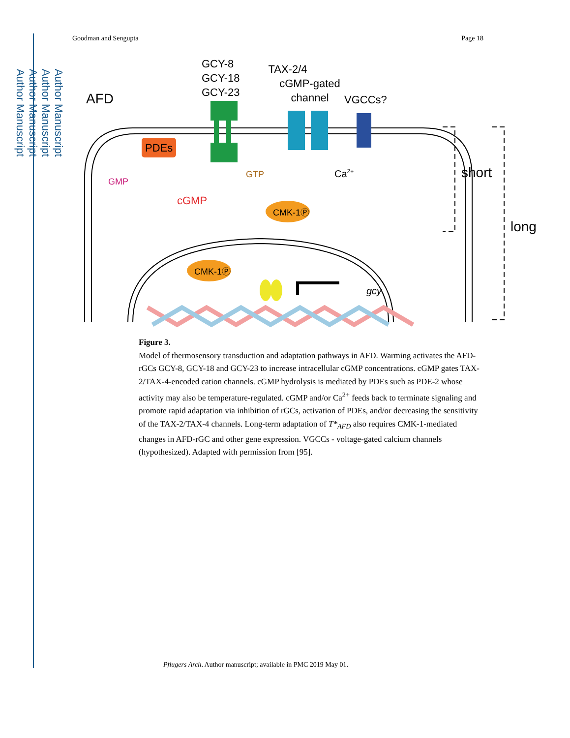Author Manuscript
Author Manuscript
Author Manuscript
Author Manuscript
Goodman and Sengupta Page 18
AFD
GCY-8
GCY-18
GCY-23
TAX-2/4
cGMP-gated
channel
VGCCs?
PDEs
GMP
GTP
cGMP
Ca2+
CMK-1Ⓟ
CMK-1Ⓟ
gcy
short
long
Figure 3.
Model of thermosensory transduction and adaptation pathways in AFD. Warming activates the AFD-rGCs GCY-8, GCY-18 and GCY-23 to increase intracellular cGMP concentrations. cGMP gates TAX-2/TAX-4-encoded cation channels. cGMP hydrolysis is mediated by PDEs such as PDE-2 whose activity may also be temperature-regulated. cGMP and/or Ca<sup>2+</sup> feeds back to terminate signaling and promote rapid adaptation via inhibition of rGCs, activation of PDEs, and/or decreasing the sensitivity of the TAX-2/TAX-4 channels. Long-term adaptation of T*<sub>AFD</sub> also requires CMK-1-mediated changes in AFD-rGC and other gene expression. VGCCs - voltage-gated calcium channels (hypothesized). Adapted with permission from [95].
Pflugers Arch. Author manuscript; available in PMC 2019 May 01.